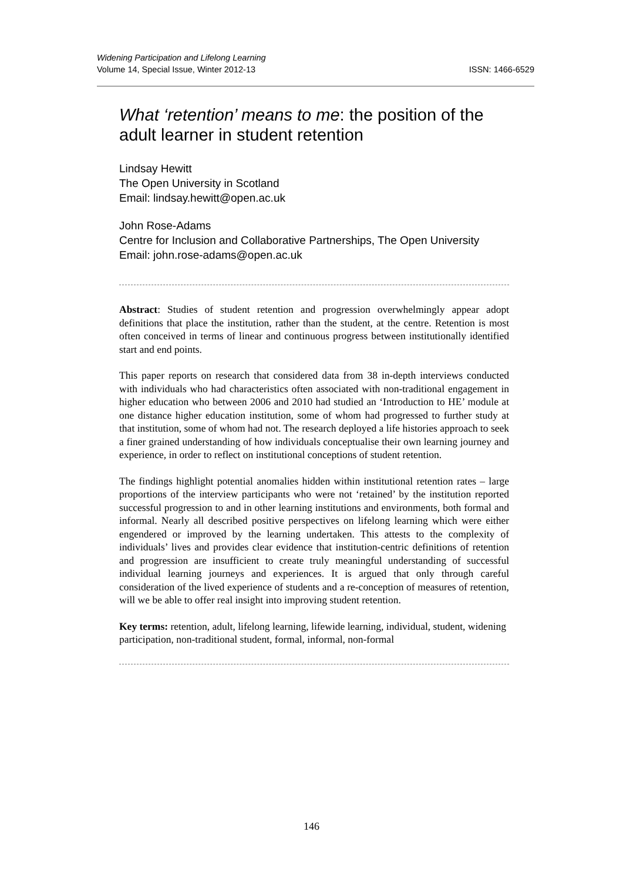ISSN: 1466-6529 Widening Participation and Lifelong Learning
Volume 14, Special Issue, Winter 2012-13
What ‘retention’ means to me: the position of the adult learner in student retention
Lindsay Hewitt
The Open University in Scotland
Email: lindsay.hewitt@open.ac.uk
John Rose-Adams
Centre for Inclusion and Collaborative Partnerships, The Open University
Email: john.rose-adams@open.ac.uk
Abstract: Studies of student retention and progression overwhelmingly appear adopt definitions that place the institution, rather than the student, at the centre. Retention is most often conceived in terms of linear and continuous progress between institutionally identified start and end points.
This paper reports on research that considered data from 38 in-depth interviews conducted with individuals who had characteristics often associated with non-traditional engagement in higher education who between 2006 and 2010 had studied an ‘Introduction to HE’ module at one distance higher education institution, some of whom had progressed to further study at that institution, some of whom had not. The research deployed a life histories approach to seek a finer grained understanding of how individuals conceptualise their own learning journey and experience, in order to reflect on institutional conceptions of student retention.
The findings highlight potential anomalies hidden within institutional retention rates – large proportions of the interview participants who were not ‘retained’ by the institution reported successful progression to and in other learning institutions and environments, both formal and informal. Nearly all described positive perspectives on lifelong learning which were either engendered or improved by the learning undertaken. This attests to the complexity of individuals’ lives and provides clear evidence that institution-centric definitions of retention and progression are insufficient to create truly meaningful understanding of successful individual learning journeys and experiences. It is argued that only through careful consideration of the lived experience of students and a re-conception of measures of retention, will we be able to offer real insight into improving student retention.
Key terms: retention, adult, lifelong learning, lifewide learning, individual, student, widening participation, non-traditional student, formal, informal, non-formal
146